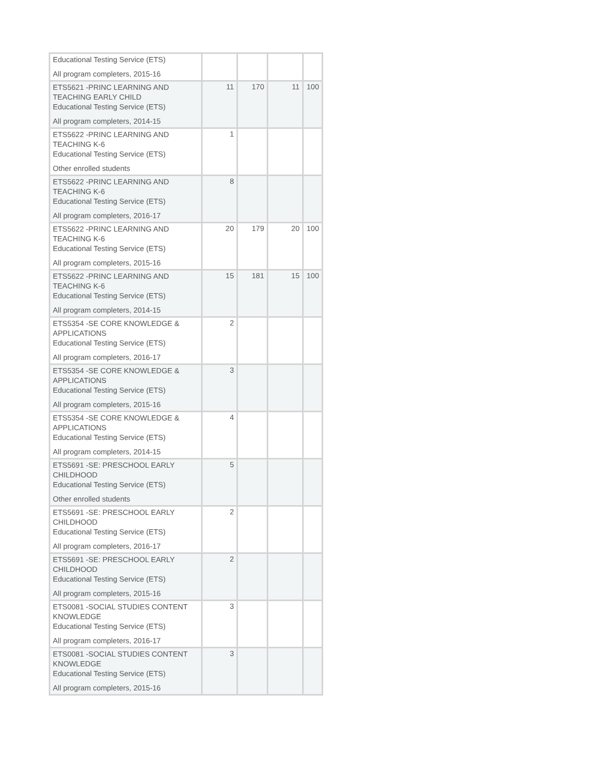| Educational Testing Service (ETS) All program completers, 2015-16 | | | | |
| ETS5621 -PRINC LEARNING AND TEACHING EARLY CHILD Educational Testing Service (ETS) All program completers, 2014-15 | 11 | 170 | 11 | 100 |
| ETS5622 -PRINC LEARNING AND TEACHING K-6 Educational Testing Service (ETS) Other enrolled students | 1 | | | |
| ETS5622 -PRINC LEARNING AND TEACHING K-6 Educational Testing Service (ETS) All program completers, 2016-17 | 8 | | | |
| ETS5622 -PRINC LEARNING AND TEACHING K-6 Educational Testing Service (ETS) All program completers, 2015-16 | 20 | 179 | 20 | 100 |
| ETS5622 -PRINC LEARNING AND TEACHING K-6 Educational Testing Service (ETS) All program completers, 2014-15 | 15 | 181 | 15 | 100 |
| ETS5354 -SE CORE KNOWLEDGE & APPLICATIONS Educational Testing Service (ETS) All program completers, 2016-17 | 2 | | | |
| ETS5354 -SE CORE KNOWLEDGE & APPLICATIONS Educational Testing Service (ETS) All program completers, 2015-16 | 3 | | | |
| ETS5354 -SE CORE KNOWLEDGE & APPLICATIONS Educational Testing Service (ETS) All program completers, 2014-15 | 4 | | | |
| ETS5691 -SE: PRESCHOOL EARLY CHILDHOOD Educational Testing Service (ETS) Other enrolled students | 5 | | | |
| ETS5691 -SE: PRESCHOOL EARLY CHILDHOOD Educational Testing Service (ETS) All program completers, 2016-17 | 2 | | | |
| ETS5691 -SE: PRESCHOOL EARLY CHILDHOOD Educational Testing Service (ETS) All program completers, 2015-16 | 2 | | | |
| ETS0081 -SOCIAL STUDIES CONTENT KNOWLEDGE Educational Testing Service (ETS) All program completers, 2016-17 | 3 | | | |
| ETS0081 -SOCIAL STUDIES CONTENT KNOWLEDGE Educational Testing Service (ETS) All program completers, 2015-16 | 3 | | | |